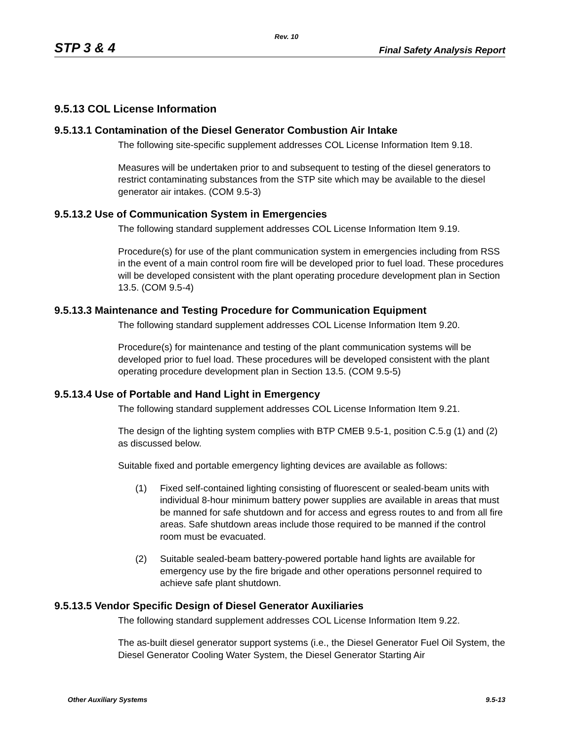Rev. 10
STP 3 & 4 Final Safety Analysis Report
9.5.13 COL License Information
9.5.13.1 Contamination of the Diesel Generator Combustion Air Intake
The following site-specific supplement addresses COL License Information Item 9.18.
Measures will be undertaken prior to and subsequent to testing of the diesel generators to restrict contaminating substances from the STP site which may be available to the diesel generator air intakes. (COM 9.5-3)
9.5.13.2 Use of Communication System in Emergencies
The following standard supplement addresses COL License Information Item 9.19.
Procedure(s) for use of the plant communication system in emergencies including from RSS in the event of a main control room fire will be developed prior to fuel load. These procedures will be developed consistent with the plant operating procedure development plan in Section 13.5. (COM 9.5-4)
9.5.13.3 Maintenance and Testing Procedure for Communication Equipment
The following standard supplement addresses COL License Information Item 9.20.
Procedure(s) for maintenance and testing of the plant communication systems will be developed prior to fuel load. These procedures will be developed consistent with the plant operating procedure development plan in Section 13.5. (COM 9.5-5)
9.5.13.4 Use of Portable and Hand Light in Emergency
The following standard supplement addresses COL License Information Item 9.21.
The design of the lighting system complies with BTP CMEB 9.5-1, position C.5.g (1) and (2) as discussed below.
Suitable fixed and portable emergency lighting devices are available as follows:
(1) Fixed self-contained lighting consisting of fluorescent or sealed-beam units with individual 8-hour minimum battery power supplies are available in areas that must be manned for safe shutdown and for access and egress routes to and from all fire areas. Safe shutdown areas include those required to be manned if the control room must be evacuated.
(2) Suitable sealed-beam battery-powered portable hand lights are available for emergency use by the fire brigade and other operations personnel required to achieve safe plant shutdown.
9.5.13.5 Vendor Specific Design of Diesel Generator Auxiliaries
The following standard supplement addresses COL License Information Item 9.22.
The as-built diesel generator support systems (i.e., the Diesel Generator Fuel Oil System, the Diesel Generator Cooling Water System, the Diesel Generator Starting Air
Other Auxiliary Systems 9.5-13